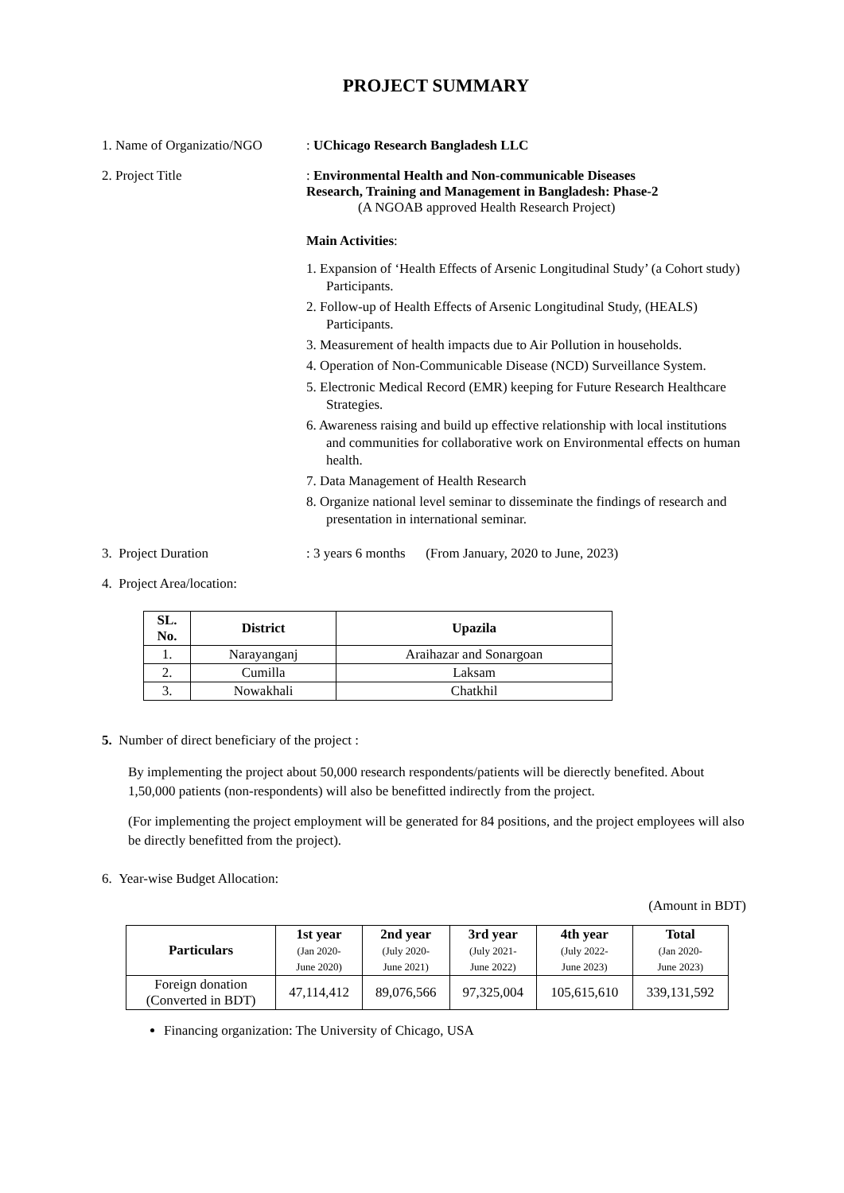PROJECT SUMMARY
1. Name of Organizatio/NGO
: UChicago Research Bangladesh LLC
2. Project Title : Environmental Health and Non-communicable Diseases
Research, Training and Management in Bangladesh: Phase-2
(A NGOAB approved Health Research Project)
Main Activities:
1. Expansion of ‘Health Effects of Arsenic Longitudinal Study’ (a Cohort study) Participants.
2. Follow-up of Health Effects of Arsenic Longitudinal Study, (HEALS) Participants.
3. Measurement of health impacts due to Air Pollution in households.
4. Operation of Non-Communicable Disease (NCD) Surveillance System.
5. Electronic Medical Record (EMR) keeping for Future Research Healthcare Strategies.
6. Awareness raising and build up effective relationship with local institutions and communities for collaborative work on Environmental effects on human health.
7. Data Management of Health Research
8. Organize national level seminar to disseminate the findings of research and presentation in international seminar.
3. Project Duration : 3 years 6 months (From January, 2020 to June, 2023)
4. Project Area/location:
| SL. No. | District | Upazila |
| --- | --- | --- |
| 1. | Narayanganj | Araihazar and Sonargoan |
| 2. | Cumilla | Laksam |
| 3. | Nowakhali | Chatkhil |
5. Number of direct beneficiary of the project :
By implementing the project about 50,000 research respondents/patients will be dierectly benefited. About 1,50,000 patients (non-respondents) will also be benefitted indirectly from the project.
(For implementing the project employment will be generated for 84 positions, and the project employees will also be directly benefitted from the project).
6. Year-wise Budget Allocation:
(Amount in BDT)
| Particulars | 1st year (Jan 2020- June 2020) | 2nd year (July 2020- June 2021) | 3rd year (July 2021- June 2022) | 4th year (July 2022- June 2023) | Total (Jan 2020- June 2023) |
| --- | --- | --- | --- | --- | --- |
| Foreign donation (Converted in BDT) | 47,114,412 | 89,076,566 | 97,325,004 | 105,615,610 | 339,131,592 |
Financing organization: The University of Chicago, USA